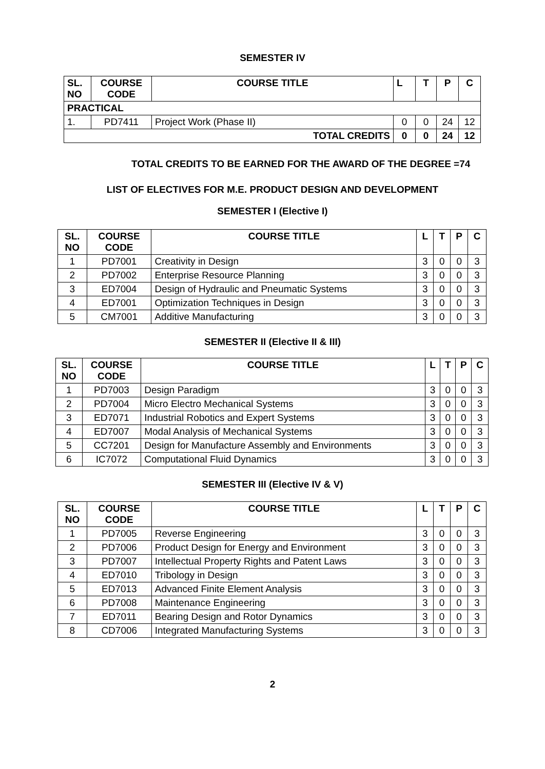SEMESTER IV
| SL. NO | COURSE CODE | COURSE TITLE | L | T | P | C |
| --- | --- | --- | --- | --- | --- | --- |
| PRACTICAL | | | | | | |
| 1. | PD7411 | Project Work (Phase II) | 0 | 0 | 24 | 12 |
| TOTAL CREDITS | | | 0 | 0 | 24 | 12 |
TOTAL CREDITS TO BE EARNED FOR THE AWARD OF THE DEGREE =74
LIST OF ELECTIVES FOR M.E. PRODUCT DESIGN AND DEVELOPMENT
SEMESTER I (Elective I)
| SL. NO | COURSE CODE | COURSE TITLE | L | T | P | C |
| --- | --- | --- | --- | --- | --- | --- |
| 1 | PD7001 | Creativity in Design | 3 | 0 | 0 | 3 |
| 2 | PD7002 | Enterprise Resource Planning | 3 | 0 | 0 | 3 |
| 3 | ED7004 | Design of Hydraulic and Pneumatic Systems | 3 | 0 | 0 | 3 |
| 4 | ED7001 | Optimization Techniques in Design | 3 | 0 | 0 | 3 |
| 5 | CM7001 | Additive Manufacturing | 3 | 0 | 0 | 3 |
SEMESTER II (Elective II & III)
| SL. NO | COURSE CODE | COURSE TITLE | L | T | P | C |
| --- | --- | --- | --- | --- | --- | --- |
| 1 | PD7003 | Design Paradigm | 3 | 0 | 0 | 3 |
| 2 | PD7004 | Micro Electro Mechanical Systems | 3 | 0 | 0 | 3 |
| 3 | ED7071 | Industrial Robotics and Expert Systems | 3 | 0 | 0 | 3 |
| 4 | ED7007 | Modal Analysis of Mechanical Systems | 3 | 0 | 0 | 3 |
| 5 | CC7201 | Design for Manufacture Assembly and Environments | 3 | 0 | 0 | 3 |
| 6 | IC7072 | Computational Fluid Dynamics | 3 | 0 | 0 | 3 |
SEMESTER III (Elective IV & V)
| SL. NO | COURSE CODE | COURSE TITLE | L | T | P | C |
| --- | --- | --- | --- | --- | --- | --- |
| 1 | PD7005 | Reverse Engineering | 3 | 0 | 0 | 3 |
| 2 | PD7006 | Product Design for Energy and Environment | 3 | 0 | 0 | 3 |
| 3 | PD7007 | Intellectual Property Rights and Patent Laws | 3 | 0 | 0 | 3 |
| 4 | ED7010 | Tribology in Design | 3 | 0 | 0 | 3 |
| 5 | ED7013 | Advanced Finite Element Analysis | 3 | 0 | 0 | 3 |
| 6 | PD7008 | Maintenance Engineering | 3 | 0 | 0 | 3 |
| 7 | ED7011 | Bearing Design and Rotor Dynamics | 3 | 0 | 0 | 3 |
| 8 | CD7006 | Integrated Manufacturing Systems | 3 | 0 | 0 | 3 |
2